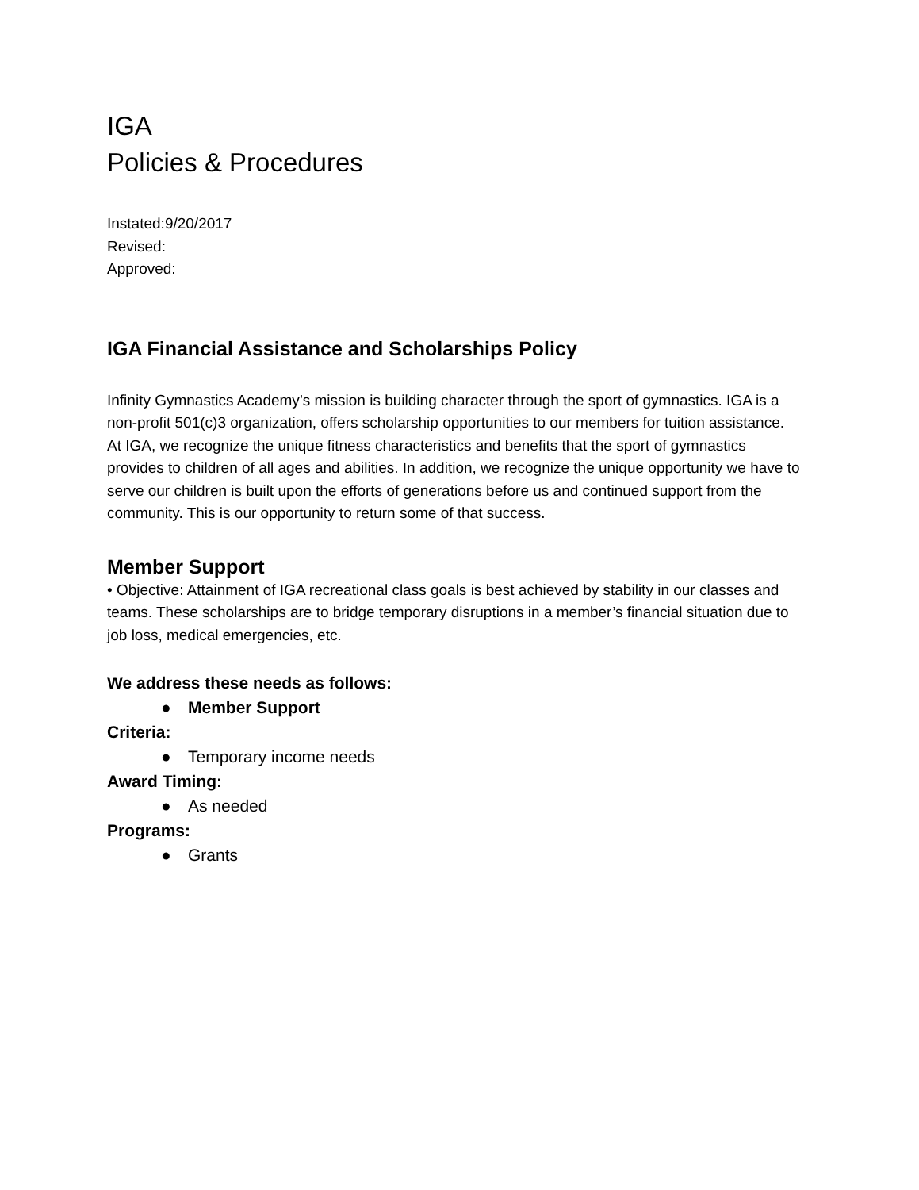IGA
Policies & Procedures
Instated:9/20/2017
Revised:
Approved:
IGA Financial Assistance and Scholarships Policy
Infinity Gymnastics Academy’s mission is building character through the sport of gymnastics. IGA is a non-profit 501(c)3 organization, offers scholarship opportunities to our members for tuition assistance. At IGA, we recognize the unique fitness characteristics and benefits that the sport of gymnastics provides to children of all ages and abilities. In addition, we recognize the unique opportunity we have to serve our children is built upon the efforts of generations before us and continued support from the community. This is our opportunity to return some of that success.
Member Support
• Objective: Attainment of IGA recreational class goals is best achieved by stability in our classes and teams. These scholarships are to bridge temporary disruptions in a member’s financial situation due to job loss, medical emergencies, etc.
We address these needs as follows:
● Member Support
Criteria:
● Temporary income needs
Award Timing:
● As needed
Programs:
● Grants